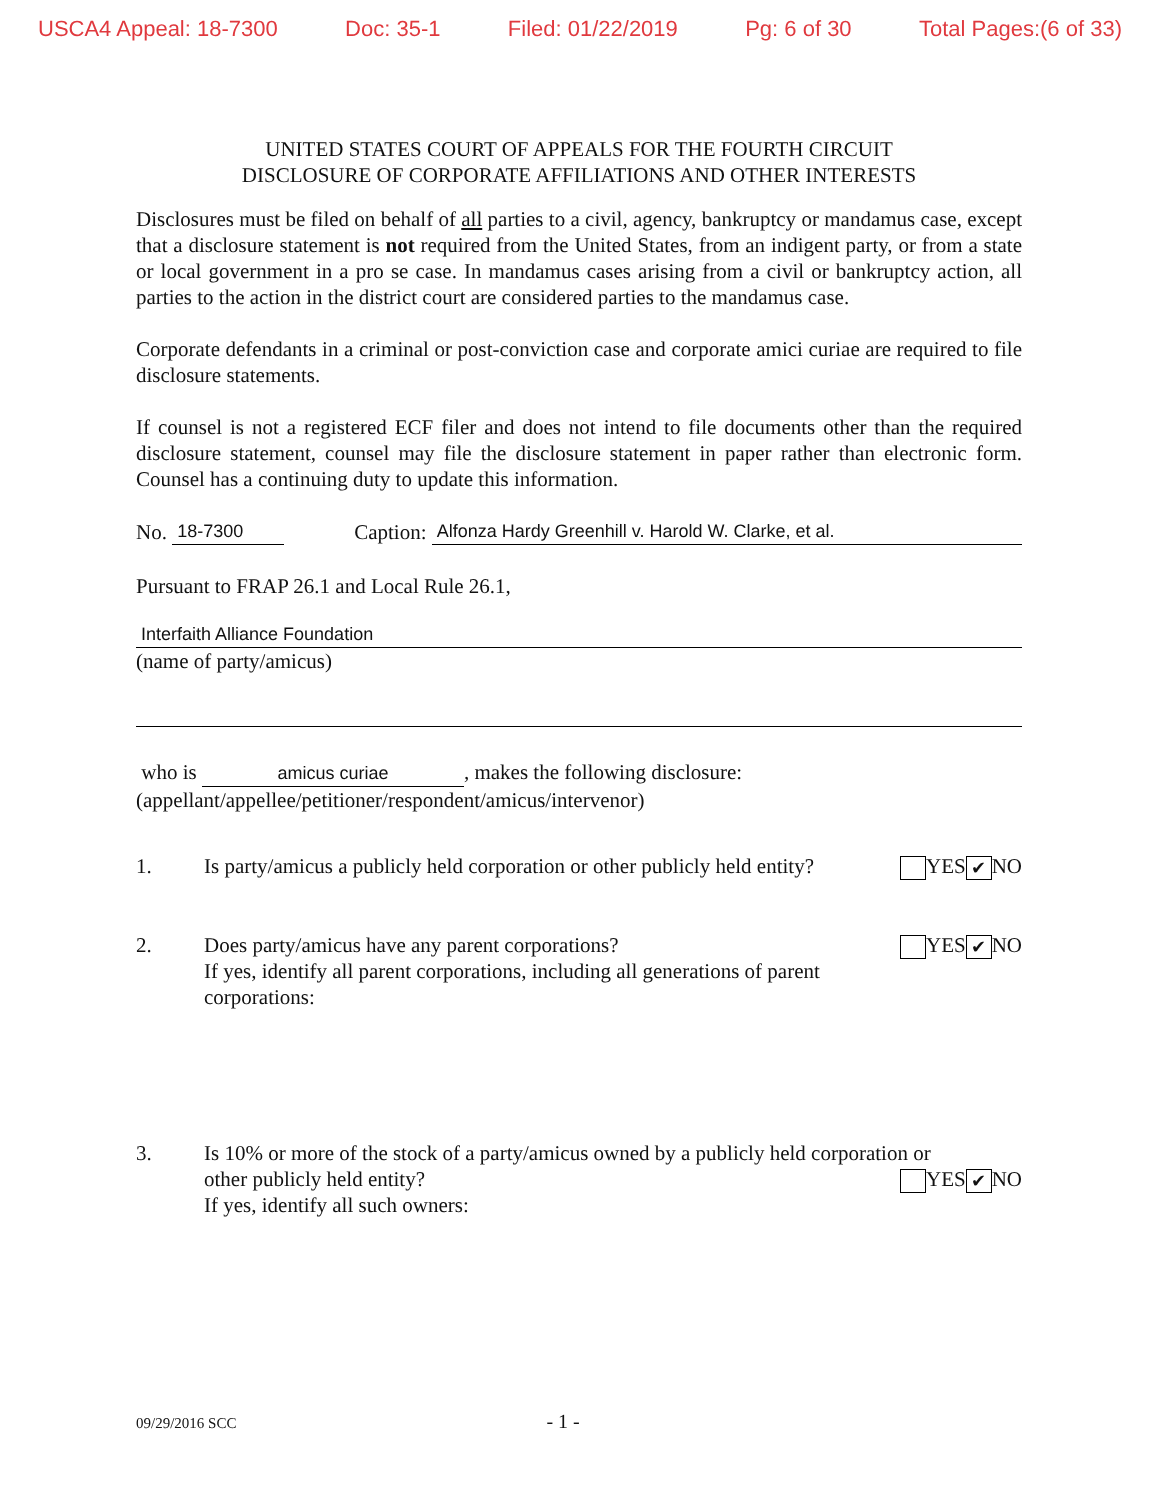USCA4 Appeal: 18-7300 Doc: 35-1 Filed: 01/22/2019 Pg: 6 of 30 Total Pages:(6 of 33)
UNITED STATES COURT OF APPEALS FOR THE FOURTH CIRCUIT
DISCLOSURE OF CORPORATE AFFILIATIONS AND OTHER INTERESTS
Disclosures must be filed on behalf of all parties to a civil, agency, bankruptcy or mandamus case, except that a disclosure statement is not required from the United States, from an indigent party, or from a state or local government in a pro se case. In mandamus cases arising from a civil or bankruptcy action, all parties to the action in the district court are considered parties to the mandamus case.
Corporate defendants in a criminal or post-conviction case and corporate amici curiae are required to file disclosure statements.
If counsel is not a registered ECF filer and does not intend to file documents other than the required disclosure statement, counsel may file the disclosure statement in paper rather than electronic form. Counsel has a continuing duty to update this information.
No. 18-7300 Caption: Alfonza Hardy Greenhill v. Harold W. Clarke, et al.
Pursuant to FRAP 26.1 and Local Rule 26.1,
Interfaith Alliance Foundation
(name of party/amicus)
who is amicus curiae, makes the following disclosure:
(appellant/appellee/petitioner/respondent/amicus/intervenor)
1. Is party/amicus a publicly held corporation or other publicly held entity? YES ✔ NO
2. Does party/amicus have any parent corporations? YES ✔ NO
If yes, identify all parent corporations, including all generations of parent corporations:
3. Is 10% or more of the stock of a party/amicus owned by a publicly held corporation or
other publicly held entity? YES ✔ NO
If yes, identify all such owners:
09/29/2016 SCC - 1 -